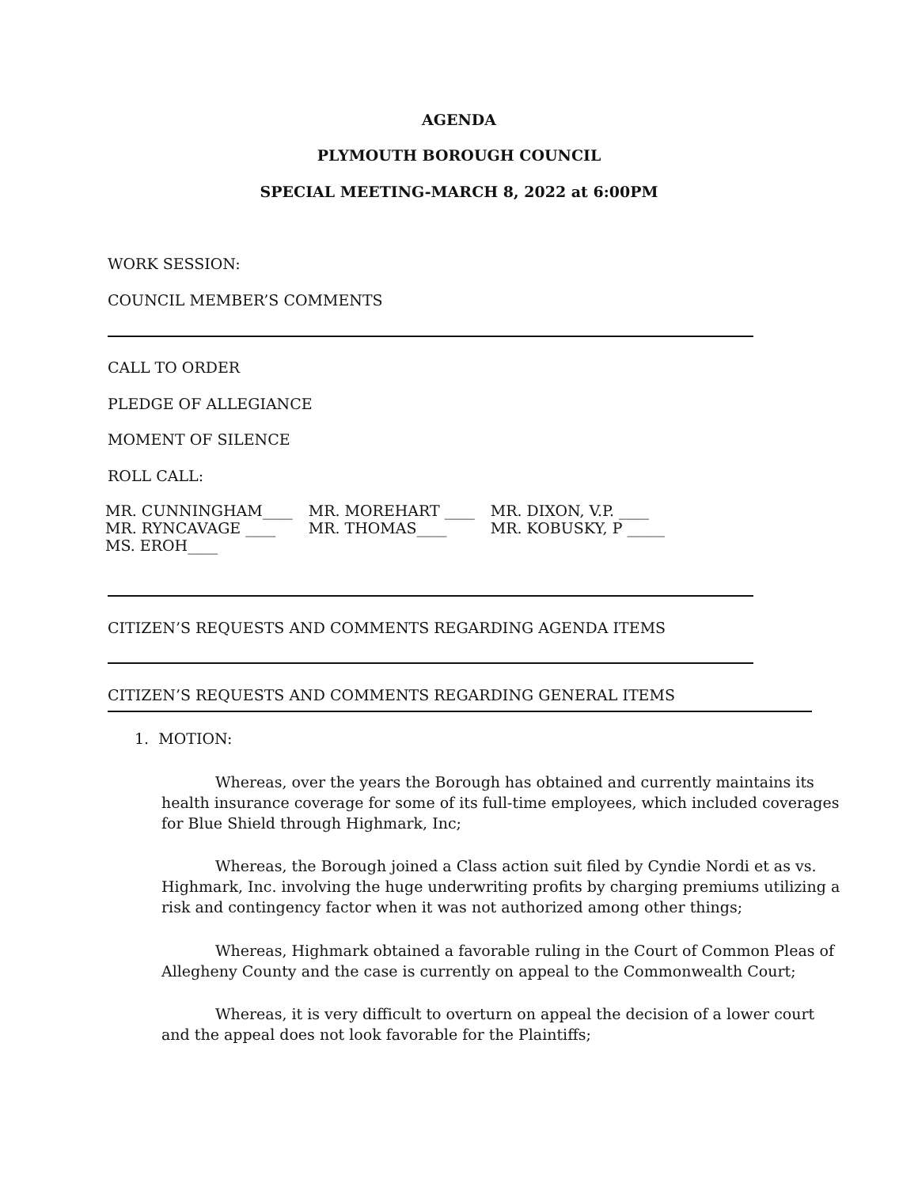AGENDA
PLYMOUTH BOROUGH COUNCIL
SPECIAL MEETING-MARCH 8, 2022 at 6:00PM
WORK SESSION:
COUNCIL MEMBER’S COMMENTS
CALL TO ORDER
PLEDGE OF ALLEGIANCE
MOMENT OF SILENCE
ROLL CALL:
| MR. CUNNINGHAM____ | MR. MOREHART ____ | MR. DIXON, V.P. ____ |
| MR. RYNCAVAGE ____ | MR. THOMAS____ | MR. KOBUSKY, P _____ |
| MS. EROH____ | | |
CITIZEN’S REQUESTS AND COMMENTS REGARDING AGENDA ITEMS
CITIZEN’S REQUESTS AND COMMENTS REGARDING GENERAL ITEMS
1. MOTION:
Whereas, over the years the Borough has obtained and currently maintains its health insurance coverage for some of its full-time employees, which included coverages for Blue Shield through Highmark, Inc;
Whereas, the Borough joined a Class action suit filed by Cyndie Nordi et as vs. Highmark, Inc. involving the huge underwriting profits by charging premiums utilizing a risk and contingency factor when it was not authorized among other things;
Whereas, Highmark obtained a favorable ruling in the Court of Common Pleas of Allegheny County and the case is currently on appeal to the Commonwealth Court;
Whereas, it is very difficult to overturn on appeal the decision of a lower court and the appeal does not look favorable for the Plaintiffs;